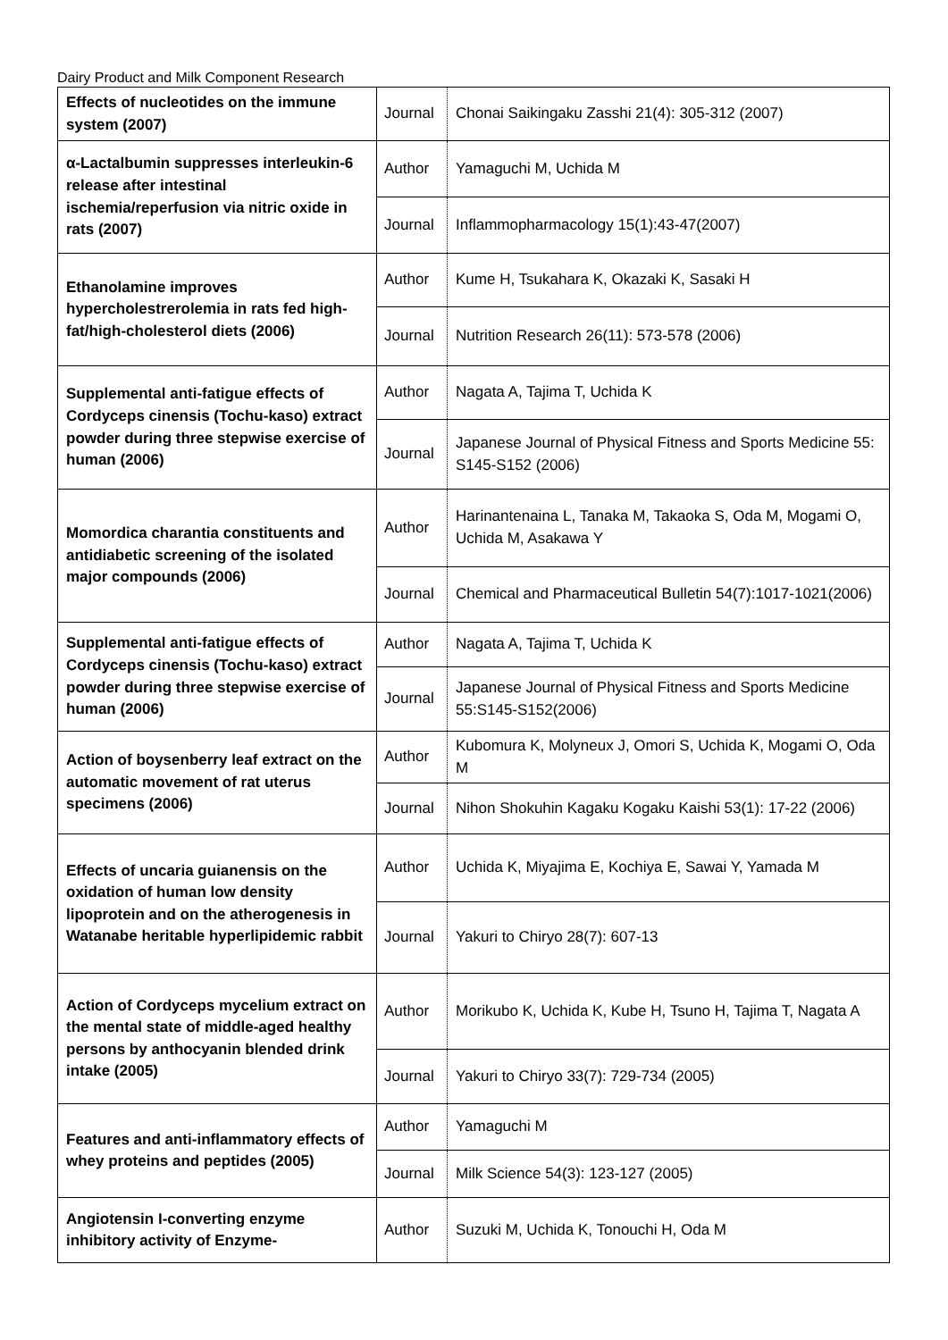Dairy Product and Milk Component Research
| Effects of nucleotides on the immune system (2007) | Journal | Chonai Saikingaku Zasshi 21(4): 305-312 (2007) |
| α-Lactalbumin suppresses interleukin-6 release after intestinal ischemia/reperfusion via nitric oxide in rats (2007) | Author | Yamaguchi M, Uchida M |
| | Journal | Inflammopharmacology 15(1):43-47(2007) |
| Ethanolamine improves hypercholestrerolemia in rats fed high-fat/high-cholesterol diets (2006) | Author | Kume H, Tsukahara K, Okazaki K, Sasaki H |
| | Journal | Nutrition Research 26(11): 573-578 (2006) |
| Supplemental anti-fatigue effects of Cordyceps cinensis (Tochu-kaso) extract powder during three stepwise exercise of human (2006) | Author | Nagata A, Tajima T, Uchida K |
| | Journal | Japanese Journal of Physical Fitness and Sports Medicine 55: S145-S152 (2006) |
| Momordica charantia constituents and antidiabetic screening of the isolated major compounds (2006) | Author | Harinantenaina L, Tanaka M, Takaoka S, Oda M, Mogami O, Uchida M, Asakawa Y |
| | Journal | Chemical and Pharmaceutical Bulletin 54(7):1017-1021(2006) |
| Supplemental anti-fatigue effects of Cordyceps cinensis (Tochu-kaso) extract powder during three stepwise exercise of human (2006) | Author | Nagata A, Tajima T, Uchida K |
| | Journal | Japanese Journal of Physical Fitness and Sports Medicine 55:S145-S152(2006) |
| Action of boysenberry leaf extract on the automatic movement of rat uterus specimens (2006) | Author | Kubomura K, Molyneux J, Omori S, Uchida K, Mogami O, Oda M |
| | Journal | Nihon Shokuhin Kagaku Kogaku Kaishi 53(1): 17-22 (2006) |
| Effects of uncaria guianensis on the oxidation of human low density lipoprotein and on the atherogenesis in Watanabe heritable hyperlipidemic rabbit | Author | Uchida K, Miyajima E, Kochiya E, Sawai Y, Yamada M |
| | Journal | Yakuri to Chiryo 28(7): 607-13 |
| Action of Cordyceps mycelium extract on the mental state of middle-aged healthy persons by anthocyanin blended drink intake (2005) | Author | Morikubo K, Uchida K, Kube H, Tsuno H, Tajima T, Nagata A |
| | Journal | Yakuri to Chiryo 33(7): 729-734 (2005) |
| Features and anti-inflammatory effects of whey proteins and peptides (2005) | Author | Yamaguchi M |
| | Journal | Milk Science 54(3): 123-127 (2005) |
| Angiotensin I-converting enzyme inhibitory activity of Enzyme- | Author | Suzuki M, Uchida K, Tonouchi H, Oda M |